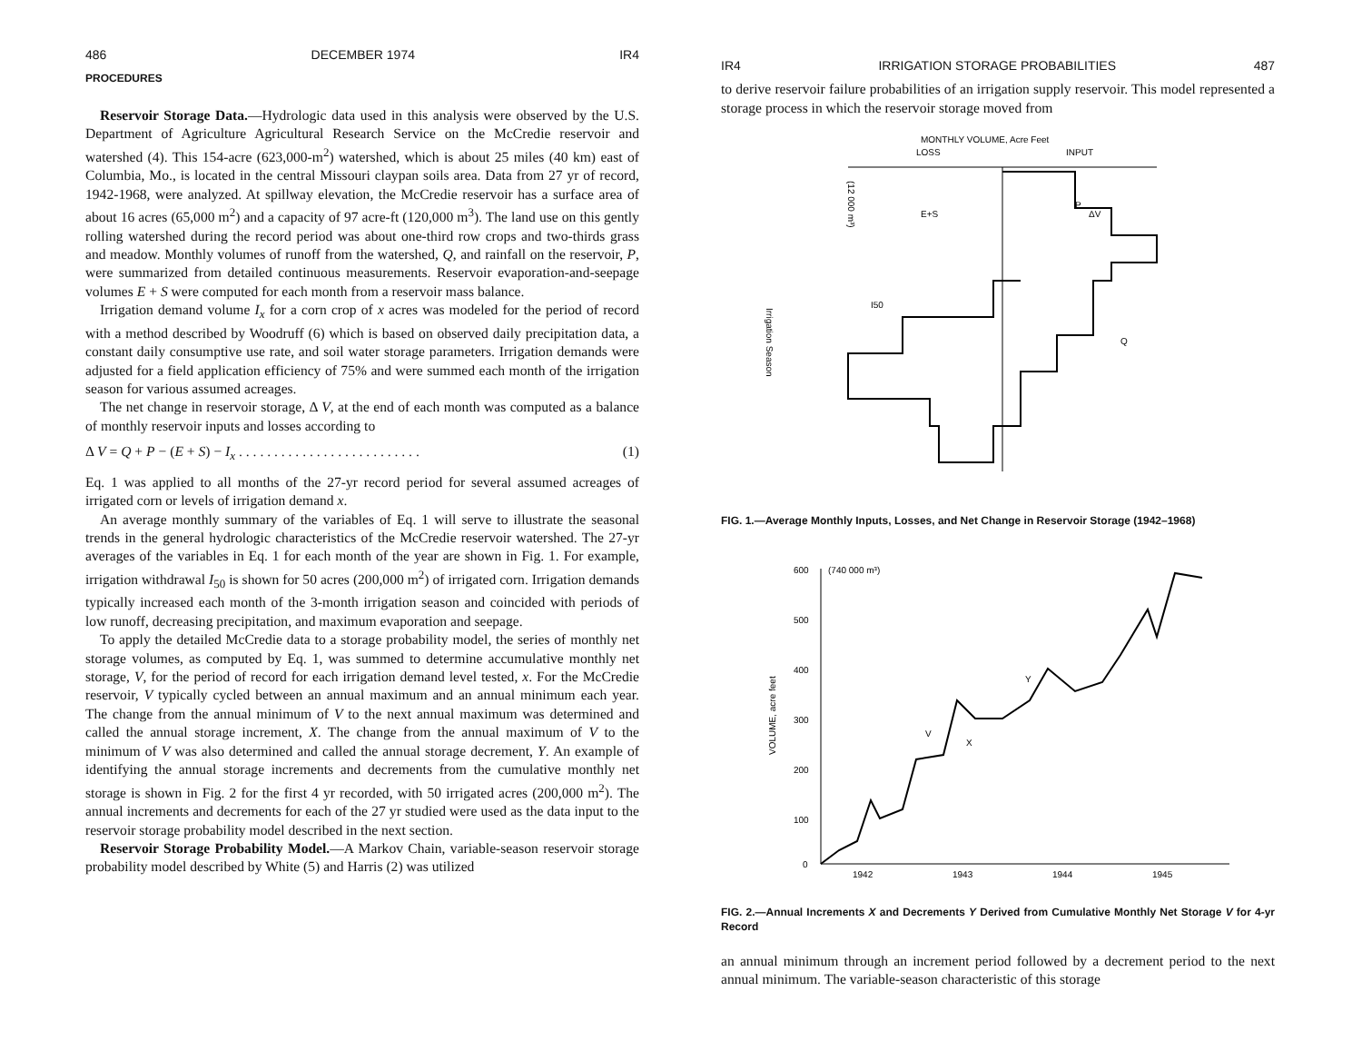486 DECEMBER 1974 IR4
PROCEDURES
Reservoir Storage Data.—Hydrologic data used in this analysis were observed by the U.S. Department of Agriculture Agricultural Research Service on the McCredie reservoir and watershed (4). This 154-acre (623,000-m<sup>2</sup>) watershed, which is about 25 miles (40 km) east of Columbia, Mo., is located in the central Missouri claypan soils area. Data from 27 yr of record, 1942-1968, were analyzed. At spillway elevation, the McCredie reservoir has a surface area of about 16 acres (65,000 m<sup>2</sup>) and a capacity of 97 acre-ft (120,000 m<sup>3</sup>). The land use on this gently rolling watershed during the record period was about one-third row crops and two-thirds grass and meadow. Monthly volumes of runoff from the watershed, Q, and rainfall on the reservoir, P, were summarized from detailed continuous measurements. Reservoir evaporation-and-seepage volumes E + S were computed for each month from a reservoir mass balance.
Irrigation demand volume I<sub>x</sub> for a corn crop of x acres was modeled for the period of record with a method described by Woodruff (6) which is based on observed daily precipitation data, a constant daily consumptive use rate, and soil water storage parameters. Irrigation demands were adjusted for a field application efficiency of 75% and were summed each month of the irrigation season for various assumed acreages.
The net change in reservoir storage, Δ V, at the end of each month was computed as a balance of monthly reservoir inputs and losses according to
Δ V = Q + P − (E + S) − I<sub>x</sub> . . . . . . . . . . . . . . . . . . . . . . . . . . (1)
Eq. 1 was applied to all months of the 27-yr record period for several assumed acreages of irrigated corn or levels of irrigation demand x.
An average monthly summary of the variables of Eq. 1 will serve to illustrate the seasonal trends in the general hydrologic characteristics of the McCredie reservoir watershed. The 27-yr averages of the variables in Eq. 1 for each month of the year are shown in Fig. 1. For example, irrigation withdrawal I<sub>50</sub> is shown for 50 acres (200,000 m<sup>2</sup>) of irrigated corn. Irrigation demands typically increased each month of the 3-month irrigation season and coincided with periods of low runoff, decreasing precipitation, and maximum evaporation and seepage.
To apply the detailed McCredie data to a storage probability model, the series of monthly net storage volumes, as computed by Eq. 1, was summed to determine accumulative monthly net storage, V, for the period of record for each irrigation demand level tested, x. For the McCredie reservoir, V typically cycled between an annual maximum and an annual minimum each year. The change from the annual minimum of V to the next annual maximum was determined and called the annual storage increment, X. The change from the annual maximum of V to the minimum of V was also determined and called the annual storage decrement, Y. An example of identifying the annual storage increments and decrements from the cumulative monthly net storage is shown in Fig. 2 for the first 4 yr recorded, with 50 irrigated acres (200,000 m<sup>2</sup>). The annual increments and decrements for each of the 27 yr studied were used as the data input to the reservoir storage probability model described in the next section.
Reservoir Storage Probability Model.—A Markov Chain, variable-season reservoir storage probability model described by White (5) and Harris (2) was utilized
IR4 IRRIGATION STORAGE PROBABILITIES 487
to derive reservoir failure probabilities of an irrigation supply reservoir. This model represented a storage process in which the reservoir storage moved from
MONTHLY VOLUME, Acre Feet
LOSS
INPUT
Irrigation Season
(12 000 m³)
ΔV
P
Q
E+S
I50
FIG. 1.—Average Monthly Inputs, Losses, and Net Change in Reservoir Storage (1942–1968)
600
(740 000 m³)
500
400
300
200
100
0
VOLUME, acre feet
X
V
Y
1942
1943
1944
1945
FIG. 2.—Annual Increments X and Decrements Y Derived from Cumulative Monthly Net Storage V for 4-yr Record
an annual minimum through an increment period followed by a decrement period to the next annual minimum. The variable-season characteristic of this storage